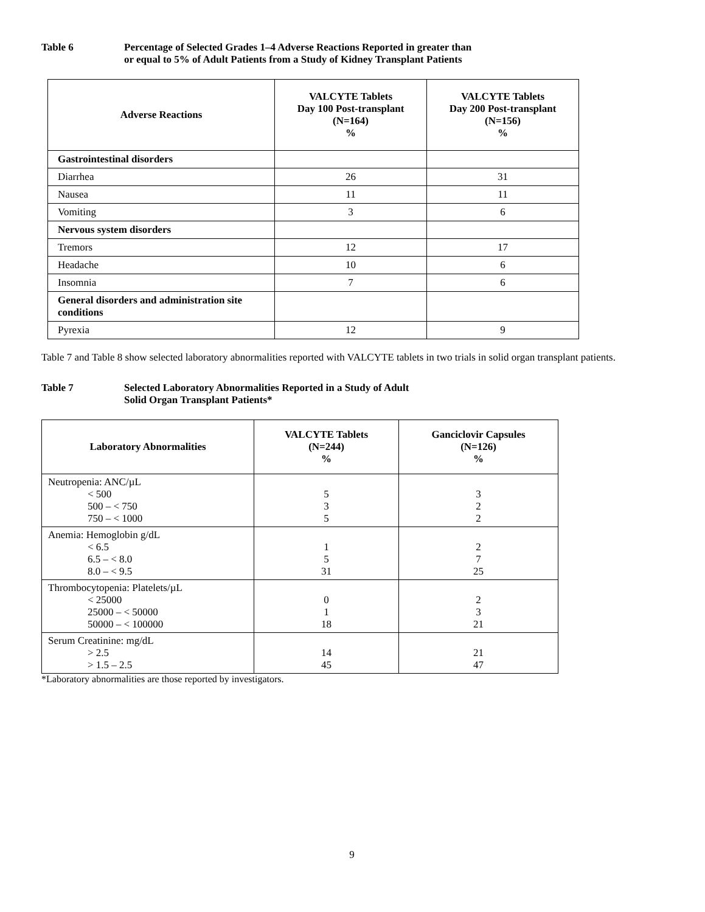Table 6 Percentage of Selected Grades 1–4 Adverse Reactions Reported in greater than
or equal to 5% of Adult Patients from a Study of Kidney Transplant Patients
| Adverse Reactions | VALCYTE Tablets Day 100 Post-transplant (N=164) % | VALCYTE Tablets Day 200 Post-transplant (N=156) % |
| --- | --- | --- |
| Gastrointestinal disorders | | |
| Diarrhea | 26 | 31 |
| Nausea | 11 | 11 |
| Vomiting | 3 | 6 |
| Nervous system disorders | | |
| Tremors | 12 | 17 |
| Headache | 10 | 6 |
| Insomnia | 7 | 6 |
| General disorders and administration site conditions | | |
| Pyrexia | 12 | 9 |
Table 7 and Table 8 show selected laboratory abnormalities reported with VALCYTE tablets in two trials in solid organ transplant patients.
Table 7 Selected Laboratory Abnormalities Reported in a Study of Adult
Solid Organ Transplant Patients*
| Laboratory Abnormalities | VALCYTE Tablets (N=244) % | Ganciclovir Capsules (N=126) % |
| --- | --- | --- |
| Neutropenia: ANC/µL < 500 500 – < 750 750 – < 1000 | 5 3 5 | 3 2 2 |
| Anemia: Hemoglobin g/dL < 6.5 6.5 – < 8.0 8.0 – < 9.5 | 1 5 31 | 2 7 25 |
| Thrombocytopenia: Platelets/µL < 25000 25000 – < 50000 50000 – < 100000 | 0 1 18 | 2 3 21 |
| Serum Creatinine: mg/dL > 2.5 > 1.5 – 2.5 | 14 45 | 21 47 |
*Laboratory abnormalities are those reported by investigators.
9